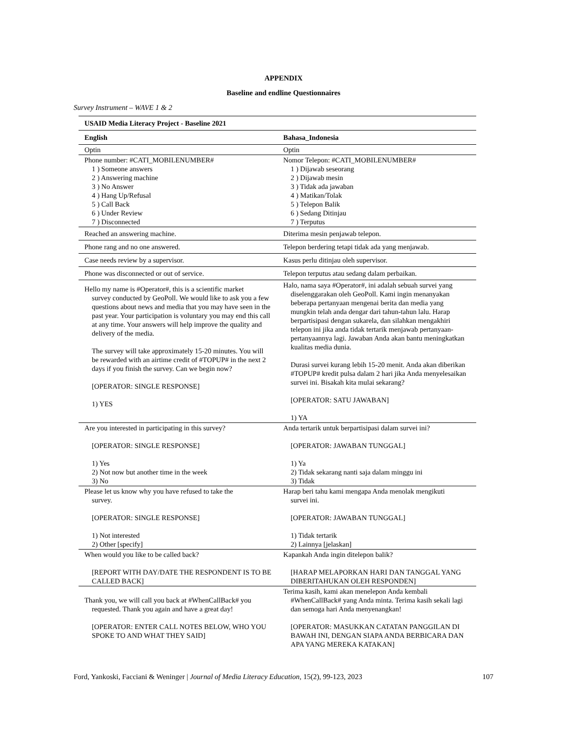APPENDIX
Baseline and endline Questionnaires
Survey Instrument – WAVE 1 & 2
| USAID Media Literacy Project - Baseline 2021 | |
| --- | --- |
| English | Bahasa_Indonesia |
| Optin | Optin |
| Phone number: #CATI_MOBILENUMBER# 1 ) Someone answers 2 ) Answering machine 3 ) No Answer 4 ) Hang Up/Refusal 5 ) Call Back 6 ) Under Review 7 ) Disconnected | Nomor Telepon: #CATI_MOBILENUMBER# 1 ) Dijawab seseorang 2 ) Dijawab mesin 3 ) Tidak ada jawaban 4 ) Matikan/Tolak 5 ) Telepon Balik 6 ) Sedang Ditinjau 7 ) Terputus |
| Reached an answering machine. | Diterima mesin penjawab telepon. |
| Phone rang and no one answered. | Telepon berdering tetapi tidak ada yang menjawab. |
| Case needs review by a supervisor. | Kasus perlu ditinjau oleh supervisor. |
| Phone was disconnected or out of service. | Telepon terputus atau sedang dalam perbaikan. |
| Hello my name is #Operator#, this is a scientific market survey conducted by GeoPoll. We would like to ask you a few questions about news and media that you may have seen in the past year. Your participation is voluntary you may end this call at any time. Your answers will help improve the quality and delivery of the media. The survey will take approximately 15-20 minutes. You will be rewarded with an airtime credit of #TOPUP# in the next 2 days if you finish the survey. Can we begin now? [OPERATOR: SINGLE RESPONSE] 1) YES | Halo, nama saya #Operator#, ini adalah sebuah survei yang diselenggarakan oleh GeoPoll. Kami ingin menanyakan beberapa pertanyaan mengenai berita dan media yang mungkin telah anda dengar dari tahun-tahun lalu. Harap berpartisipasi dengan sukarela, dan silahkan mengakhiri telepon ini jika anda tidak tertarik menjawab pertanyaan-pertanyaannya lagi. Jawaban Anda akan bantu meningkatkan kualitas media dunia. Durasi survei kurang lebih 15-20 menit. Anda akan diberikan #TOPUP# kredit pulsa dalam 2 hari jika Anda menyelesaikan survei ini. Bisakah kita mulai sekarang? [OPERATOR: SATU JAWABAN] 1) YA |
| Are you interested in participating in this survey? [OPERATOR: SINGLE RESPONSE] 1) Yes 2) Not now but another time in the week 3) No | Anda tertarik untuk berpartisipasi dalam survei ini? [OPERATOR: JAWABAN TUNGGAL] 1) Ya 2) Tidak sekarang nanti saja dalam minggu ini 3) Tidak |
| Please let us know why you have refused to take the survey. [OPERATOR: SINGLE RESPONSE] 1) Not interested 2) Other [specify] | Harap beri tahu kami mengapa Anda menolak mengikuti survei ini. [OPERATOR: JAWABAN TUNGGAL] 1) Tidak tertarik 2) Lainnya [jelaskan] |
| When would you like to be called back? [REPORT WITH DAY/DATE THE RESPONDENT IS TO BE CALLED BACK] | Kapankah Anda ingin ditelepon balik? [HARAP MELAPORKAN HARI DAN TANGGAL YANG DIBERITAHUKAN OLEH RESPONDEN] |
| Thank you, we will call you back at #WhenCallBack# you requested. Thank you again and have a great day! [OPERATOR: ENTER CALL NOTES BELOW, WHO YOU SPOKE TO AND WHAT THEY SAID] | Terima kasih, kami akan menelepon Anda kembali #WhenCallBack# yang Anda minta. Terima kasih sekali lagi dan semoga hari Anda menyenangkan! [OPERATOR: MASUKKAN CATATAN PANGGILAN DI BAWAH INI, DENGAN SIAPA ANDA BERBICARA DAN APA YANG MEREKA KATAKAN] |
Ford, Yankoski, Facciani & Weninger | Journal of Media Literacy Education, 15(2), 99-123, 2023 107